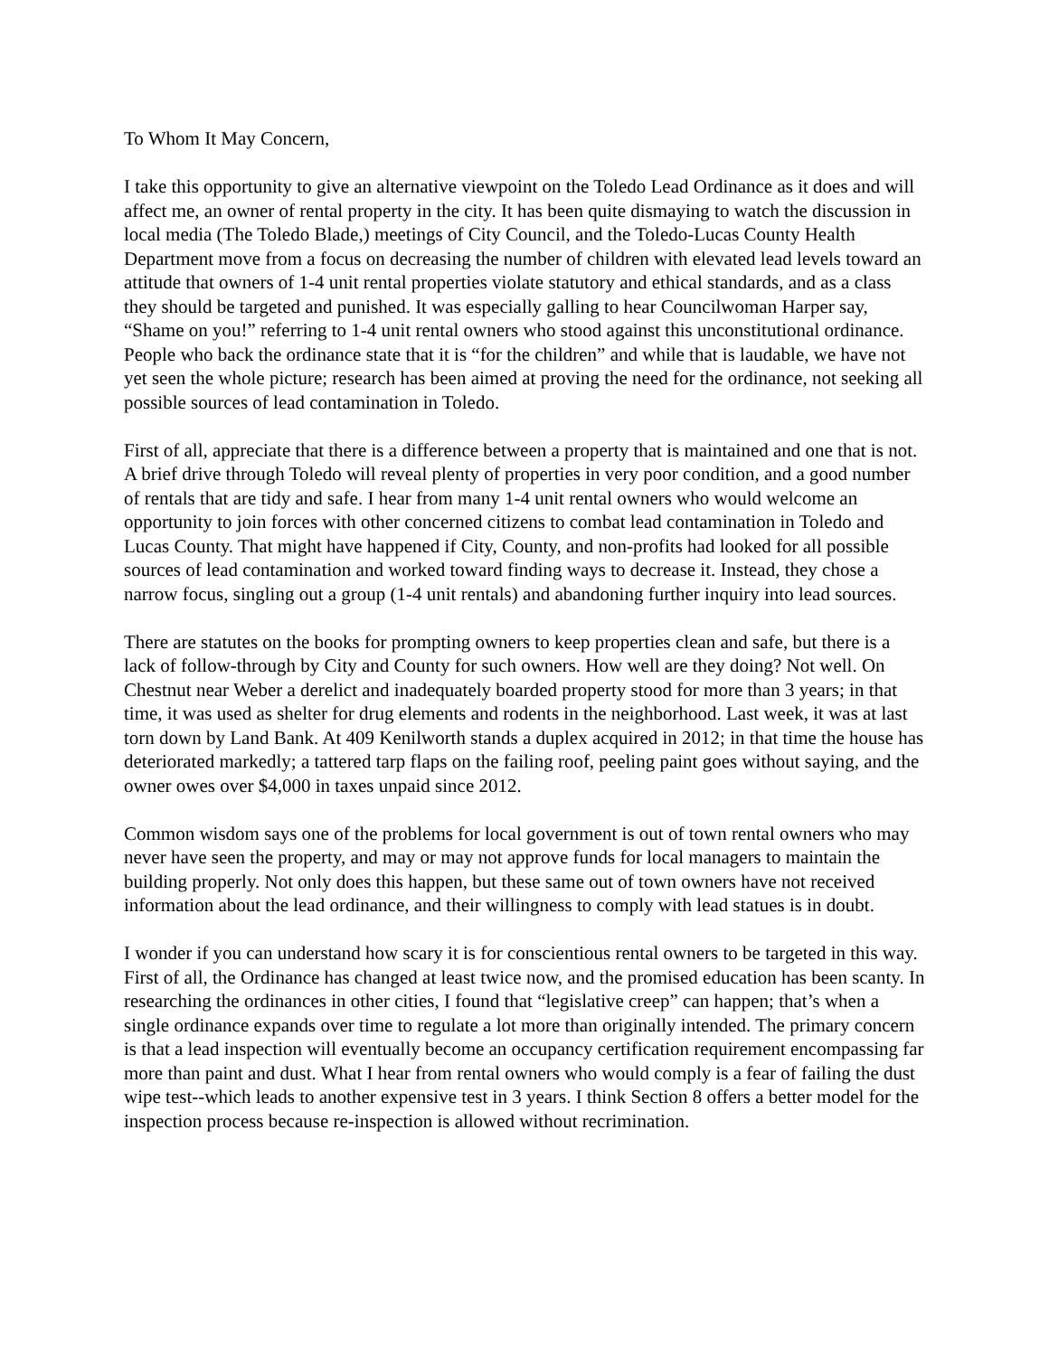To Whom It May Concern,
I take this opportunity to give an alternative viewpoint on the Toledo Lead Ordinance as it does and will affect me, an owner of rental property in the city. It has been quite dismaying to watch the discussion in local media (The Toledo Blade,) meetings of City Council, and the Toledo-Lucas County Health Department move from a focus on decreasing the number of children with elevated lead levels toward an attitude that owners of 1-4 unit rental properties violate statutory and ethical standards, and as a class they should be targeted and punished. It was especially galling to hear Councilwoman Harper say, “Shame on you!” referring to 1-4 unit rental owners who stood against this unconstitutional ordinance. People who back the ordinance state that it is “for the children” and while that is laudable, we have not yet seen the whole picture; research has been aimed at proving the need for the ordinance, not seeking all possible sources of lead contamination in Toledo.
First of all, appreciate that there is a difference between a property that is maintained and one that is not. A brief drive through Toledo will reveal plenty of properties in very poor condition, and a good number of rentals that are tidy and safe. I hear from many 1-4 unit rental owners who would welcome an opportunity to join forces with other concerned citizens to combat lead contamination in Toledo and Lucas County. That might have happened if City, County, and non-profits had looked for all possible sources of lead contamination and worked toward finding ways to decrease it. Instead, they chose a narrow focus, singling out a group (1-4 unit rentals) and abandoning further inquiry into lead sources.
There are statutes on the books for prompting owners to keep properties clean and safe, but there is a lack of follow-through by City and County for such owners. How well are they doing? Not well. On Chestnut near Weber a derelict and inadequately boarded property stood for more than 3 years; in that time, it was used as shelter for drug elements and rodents in the neighborhood. Last week, it was at last torn down by Land Bank. At 409 Kenilworth stands a duplex acquired in 2012; in that time the house has deteriorated markedly; a tattered tarp flaps on the failing roof, peeling paint goes without saying, and the owner owes over $4,000 in taxes unpaid since 2012.
Common wisdom says one of the problems for local government is out of town rental owners who may never have seen the property, and may or may not approve funds for local managers to maintain the building properly. Not only does this happen, but these same out of town owners have not received information about the lead ordinance, and their willingness to comply with lead statues is in doubt.
I wonder if you can understand how scary it is for conscientious rental owners to be targeted in this way. First of all, the Ordinance has changed at least twice now, and the promised education has been scanty. In researching the ordinances in other cities, I found that “legislative creep” can happen; that’s when a single ordinance expands over time to regulate a lot more than originally intended. The primary concern is that a lead inspection will eventually become an occupancy certification requirement encompassing far more than paint and dust. What I hear from rental owners who would comply is a fear of failing the dust wipe test--which leads to another expensive test in 3 years. I think Section 8 offers a better model for the inspection process because re-inspection is allowed without recrimination.